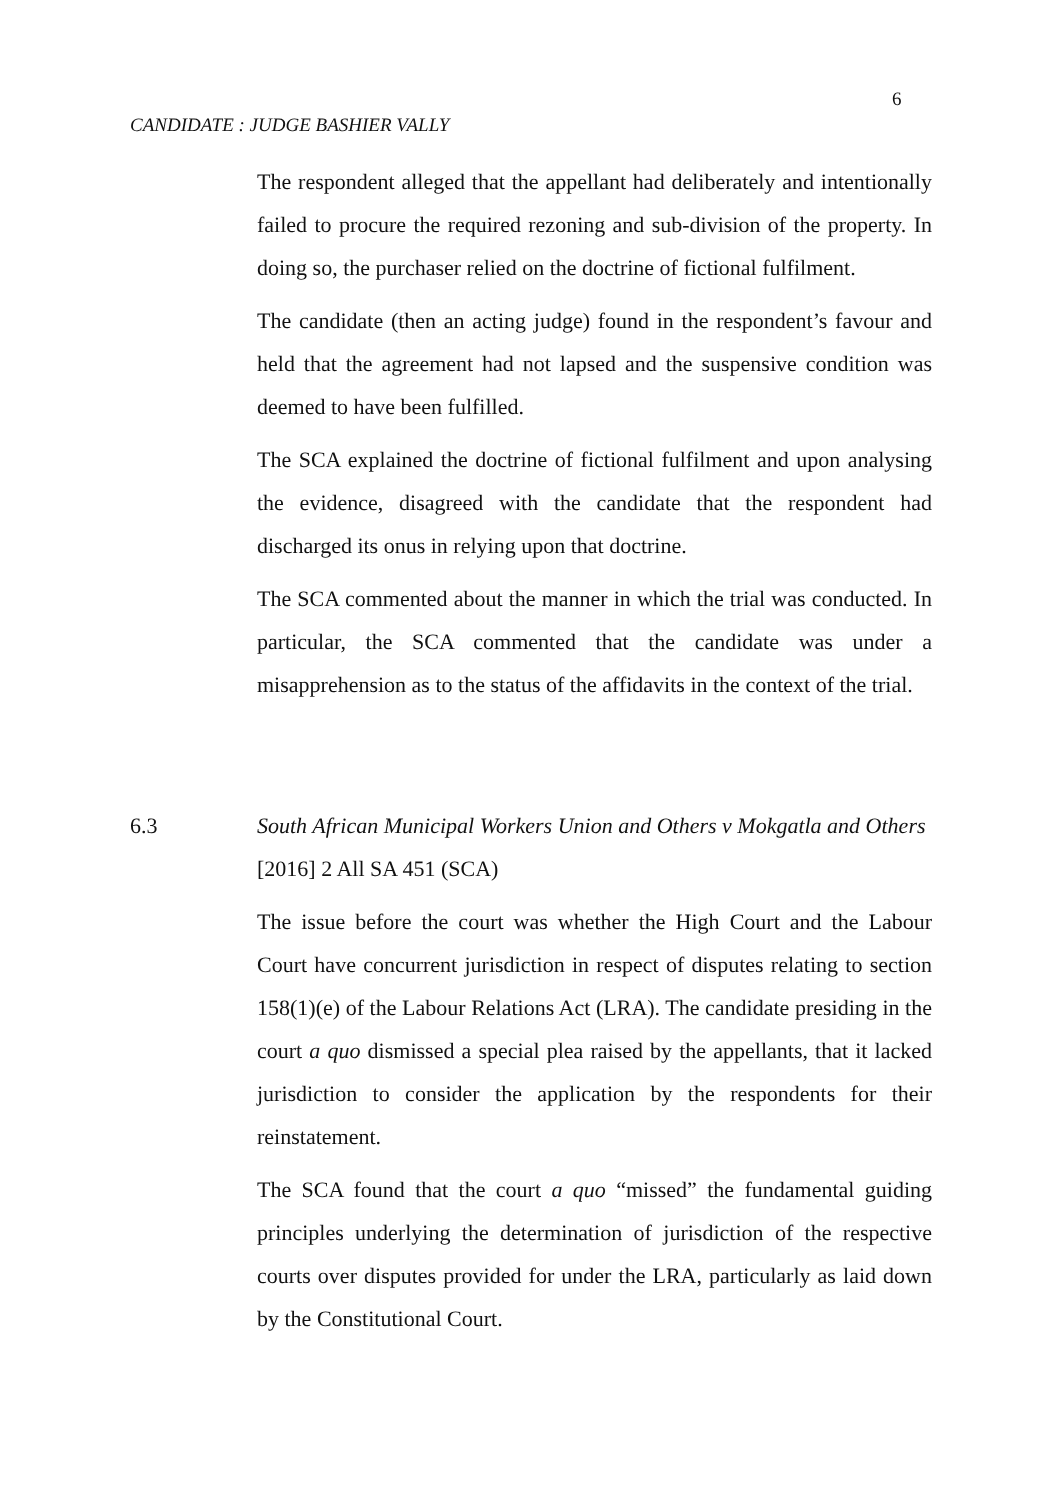6
CANDIDATE : JUDGE BASHIER VALLY
The respondent alleged that the appellant had deliberately and intentionally failed to procure the required rezoning and sub-division of the property. In doing so, the purchaser relied on the doctrine of fictional fulfilment.
The candidate (then an acting judge) found in the respondent’s favour and held that the agreement had not lapsed and the suspensive condition was deemed to have been fulfilled.
The SCA explained the doctrine of fictional fulfilment and upon analysing the evidence, disagreed with the candidate that the respondent had discharged its onus in relying upon that doctrine.
The SCA commented about the manner in which the trial was conducted. In particular, the SCA commented that the candidate was under a misapprehension as to the status of the affidavits in the context of the trial.
6.3 South African Municipal Workers Union and Others v Mokgatla and Others [2016] 2 All SA 451 (SCA)
The issue before the court was whether the High Court and the Labour Court have concurrent jurisdiction in respect of disputes relating to section 158(1)(e) of the Labour Relations Act (LRA). The candidate presiding in the court a quo dismissed a special plea raised by the appellants, that it lacked jurisdiction to consider the application by the respondents for their reinstatement.
The SCA found that the court a quo “missed” the fundamental guiding principles underlying the determination of jurisdiction of the respective courts over disputes provided for under the LRA, particularly as laid down by the Constitutional Court.